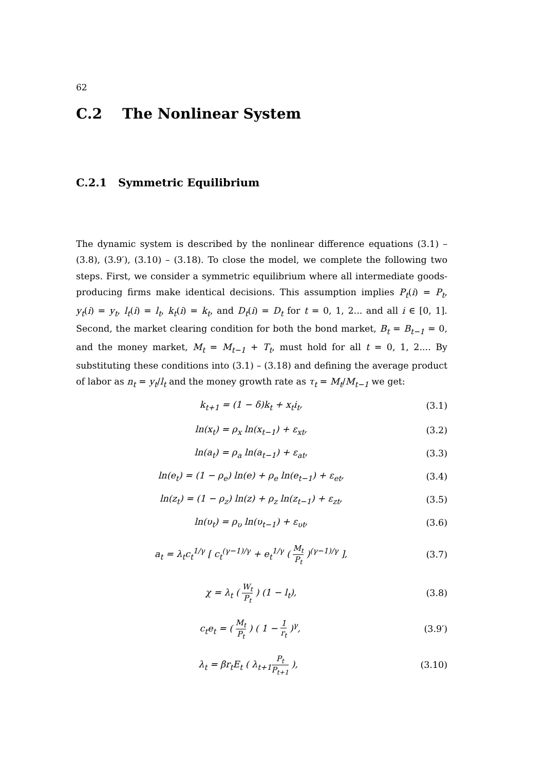62
C.2 The Nonlinear System
C.2.1 Symmetric Equilibrium
The dynamic system is described by the nonlinear difference equations (3.1) – (3.8), (3.9′), (3.10) – (3.18). To close the model, we complete the following two steps. First, we consider a symmetric equilibrium where all intermediate goods-producing firms make identical decisions. This assumption implies P<sub>t</sub>(i) = P<sub>t</sub>, y<sub>t</sub>(i) = y<sub>t</sub>, l<sub>t</sub>(i) = l<sub>t</sub>, k<sub>t</sub>(i) = k<sub>t</sub>, and D<sub>t</sub>(i) = D<sub>t</sub> for t = 0, 1, 2... and all i ∈ [0, 1]. Second, the market clearing condition for both the bond market, B<sub>t</sub> = B<sub>t−1</sub> = 0, and the money market, M<sub>t</sub> = M<sub>t−1</sub> + T<sub>t</sub>, must hold for all t = 0, 1, 2.... By substituting these conditions into (3.1) – (3.18) and defining the average product of labor as n<sub>t</sub> = y<sub>t</sub>/l<sub>t</sub> and the money growth rate as τ<sub>t</sub> = M<sub>t</sub>/M<sub>t−1</sub> we get:
k<sub>t+1</sub> = (1 − δ)k<sub>t</sub> + x<sub>t</sub>i<sub>t</sub>, (3.1)
ln(x<sub>t</sub>) = ρ<sub>x</sub> ln(x<sub>t−1</sub>) + ε<sub>xt</sub>, (3.2)
ln(a<sub>t</sub>) = ρ<sub>a</sub> ln(a<sub>t−1</sub>) + ε<sub>at</sub>, (3.3)
ln(e<sub>t</sub>) = (1 − ρ<sub>e</sub>) ln(e) + ρ<sub>e</sub> ln(e<sub>t−1</sub>) + ε<sub>et</sub>, (3.4)
ln(z<sub>t</sub>) = (1 − ρ<sub>z</sub>) ln(z) + ρ<sub>z</sub> ln(z<sub>t−1</sub>) + ε<sub>zt</sub>, (3.5)
ln(υ<sub>t</sub>) = ρ<sub>υ</sub> ln(υ<sub>t−1</sub>) + ε<sub>υt</sub>, (3.6)
a<sub>t</sub> = λ<sub>t</sub>c<sub>t</sub><sup>1/γ</sup> [ c<sub>t</sub><sup>(γ−1)/γ</sup> + e<sub>t</sub><sup>1/γ</sup> ( M<sub>t</sub> P<sub>t</sub> )<sup>(γ−1)/γ</sup> ], (3.7)
χ = λ<sub>t</sub> ( W<sub>t</sub> P<sub>t</sub> ) (1 − l<sub>t</sub>), (3.8)
c<sub>t</sub>e<sub>t</sub> = ( M<sub>t</sub> P<sub>t</sub> ) ( 1 − 1 r<sub>t</sub> )<sup>γ</sup>, (3.9′)
λ<sub>t</sub> = βr<sub>t</sub>E<sub>t</sub> ( λ<sub>t+1</sub>P<sub>t</sub> P<sub>t+1</sub> ), (3.10)